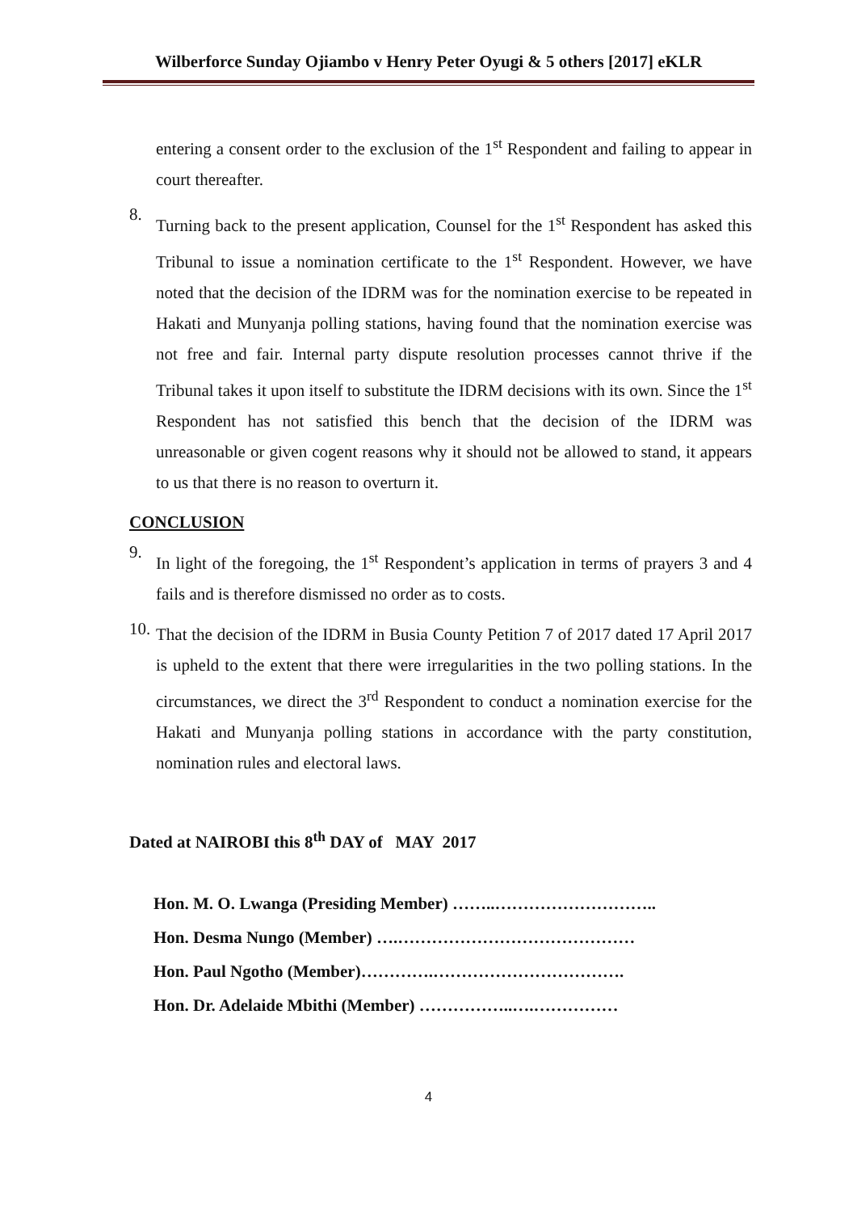Wilberforce Sunday Ojiambo v Henry Peter Oyugi & 5 others [2017] eKLR
entering a consent order to the exclusion of the 1<sup>st</sup> Respondent and failing to appear in court thereafter.
8.
Turning back to the present application, Counsel for the 1<sup>st</sup> Respondent has asked this Tribunal to issue a nomination certificate to the 1<sup>st</sup> Respondent. However, we have noted that the decision of the IDRM was for the nomination exercise to be repeated in Hakati and Munyanja polling stations, having found that the nomination exercise was not free and fair. Internal party dispute resolution processes cannot thrive if the Tribunal takes it upon itself to substitute the IDRM decisions with its own. Since the 1<sup>st</sup> Respondent has not satisfied this bench that the decision of the IDRM was unreasonable or given cogent reasons why it should not be allowed to stand, it appears to us that there is no reason to overturn it.
CONCLUSION
9.
In light of the foregoing, the 1<sup>st</sup> Respondent’s application in terms of prayers 3 and 4 fails and is therefore dismissed no order as to costs.
10.
That the decision of the IDRM in Busia County Petition 7 of 2017 dated 17 April 2017 is upheld to the extent that there were irregularities in the two polling stations. In the circumstances, we direct the 3<sup>rd</sup> Respondent to conduct a nomination exercise for the Hakati and Munyanja polling stations in accordance with the party constitution, nomination rules and electoral laws.
Dated at NAIROBI this 8<sup>th</sup> DAY of MAY 2017
Hon. M. O. Lwanga (Presiding Member) ……..………………………..
Hon. Desma Nungo (Member) ….……………………………………
Hon. Paul Ngotho (Member)………….…………………………….
Hon. Dr. Adelaide Mbithi (Member) ……………..….……………
4